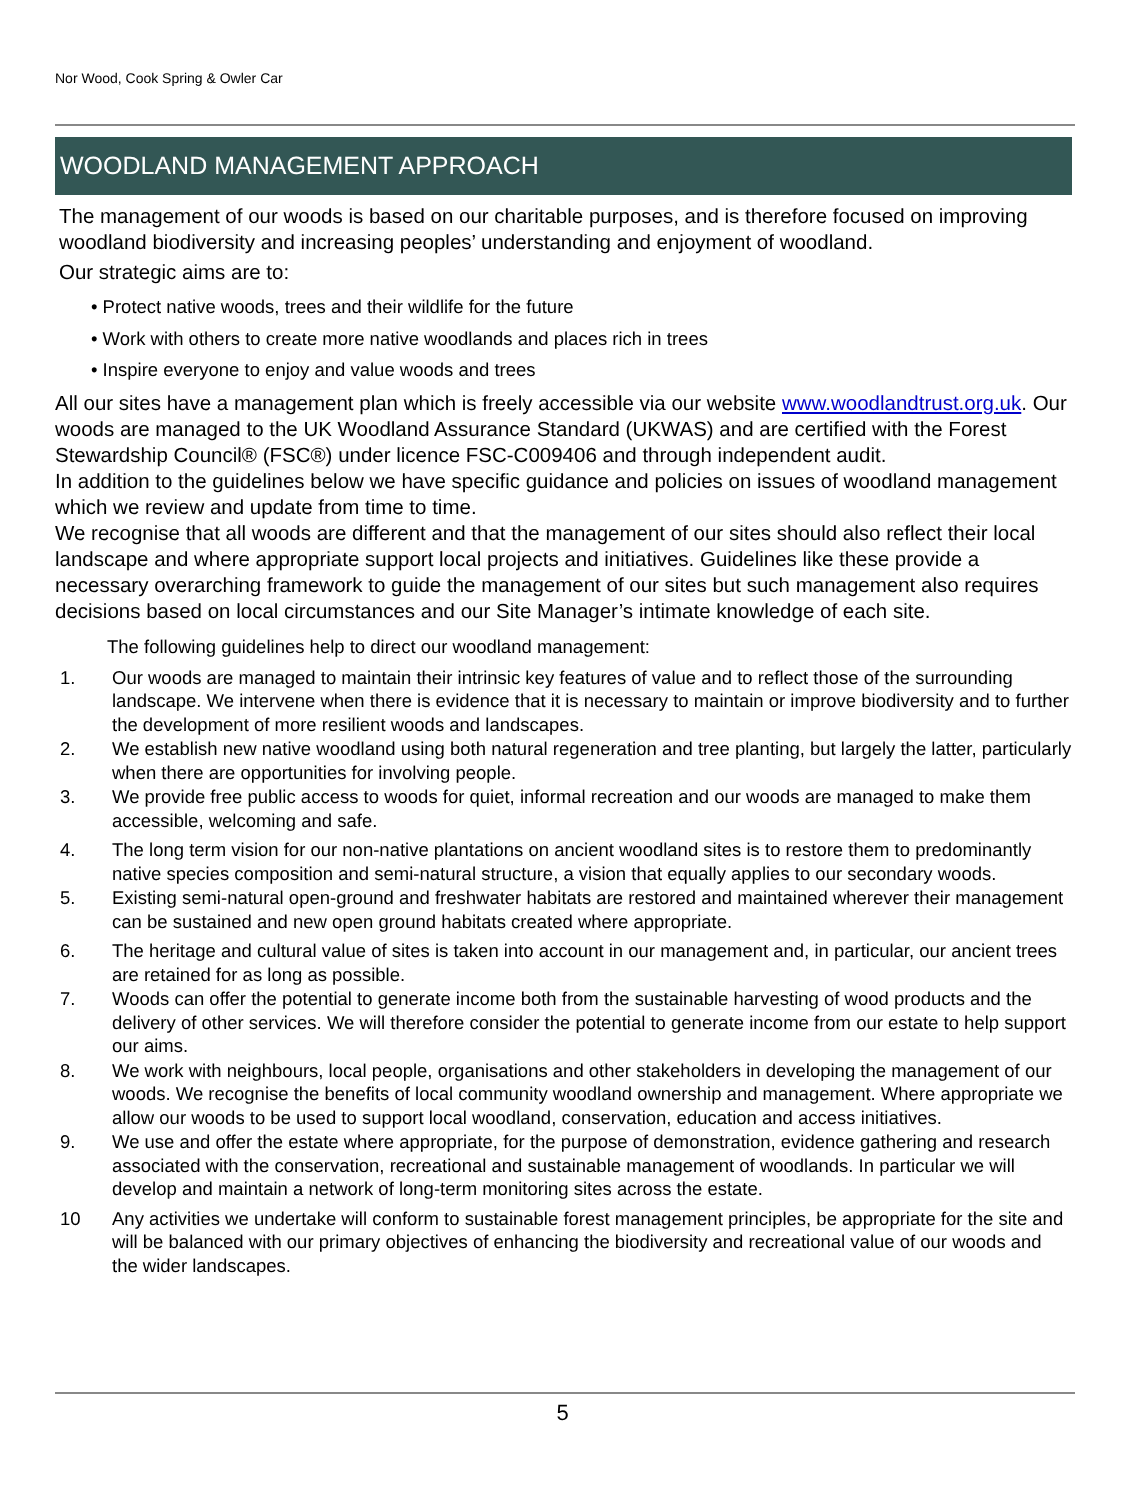Nor Wood, Cook Spring & Owler Car
WOODLAND MANAGEMENT APPROACH
The management of our woods is based on our charitable purposes, and is therefore focused on improving woodland biodiversity and increasing peoples’ understanding and enjoyment of woodland.
Our strategic aims are to:
• Protect native woods, trees and their wildlife for the future
• Work with others to create more native woodlands and places rich in trees
• Inspire everyone to enjoy and value woods and trees
All our sites have a management plan which is freely accessible via our website www.woodlandtrust.org.uk. Our woods are managed to the UK Woodland Assurance Standard (UKWAS) and are certified with the Forest Stewardship Council® (FSC®) under licence FSC-C009406 and through independent audit.
In addition to the guidelines below we have specific guidance and policies on issues of woodland management which we review and update from time to time.
We recognise that all woods are different and that the management of our sites should also reflect their local landscape and where appropriate support local projects and initiatives. Guidelines like these provide a necessary overarching framework to guide the management of our sites but such management also requires decisions based on local circumstances and our Site Manager’s intimate knowledge of each site.
The following guidelines help to direct our woodland management:
1. Our woods are managed to maintain their intrinsic key features of value and to reflect those of the surrounding landscape. We intervene when there is evidence that it is necessary to maintain or improve biodiversity and to further the development of more resilient woods and landscapes.
2. We establish new native woodland using both natural regeneration and tree planting, but largely the latter, particularly when there are opportunities for involving people.
3. We provide free public access to woods for quiet, informal recreation and our woods are managed to make them accessible, welcoming and safe.
4. The long term vision for our non-native plantations on ancient woodland sites is to restore them to predominantly native species composition and semi-natural structure, a vision that equally applies to our secondary woods.
5. Existing semi-natural open-ground and freshwater habitats are restored and maintained wherever their management can be sustained and new open ground habitats created where appropriate.
6. The heritage and cultural value of sites is taken into account in our management and, in particular, our ancient trees are retained for as long as possible.
7. Woods can offer the potential to generate income both from the sustainable harvesting of wood products and the delivery of other services. We will therefore consider the potential to generate income from our estate to help support our aims.
8. We work with neighbours, local people, organisations and other stakeholders in developing the management of our woods. We recognise the benefits of local community woodland ownership and management. Where appropriate we allow our woods to be used to support local woodland, conservation, education and access initiatives.
9. We use and offer the estate where appropriate, for the purpose of demonstration, evidence gathering and research associated with the conservation, recreational and sustainable management of woodlands. In particular we will develop and maintain a network of long-term monitoring sites across the estate.
10 Any activities we undertake will conform to sustainable forest management principles, be appropriate for the site and will be balanced with our primary objectives of enhancing the biodiversity and recreational value of our woods and the wider landscapes.
5